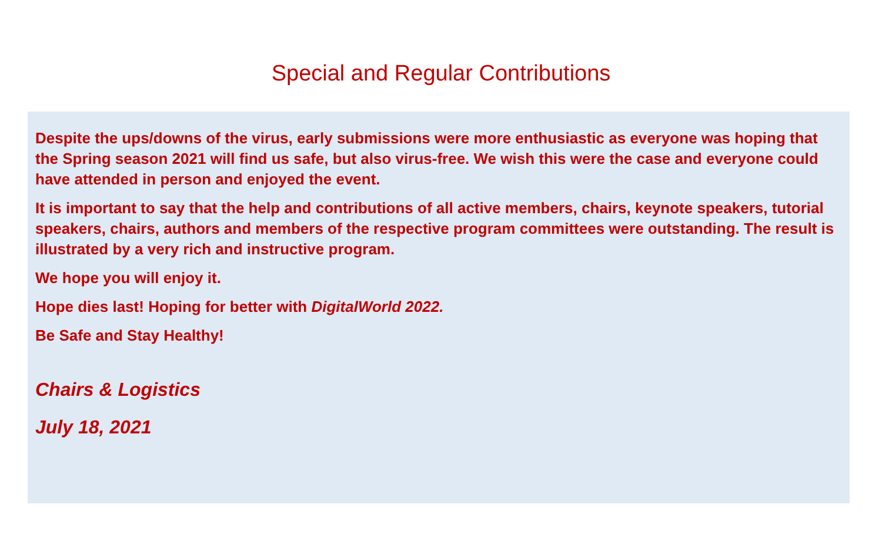Special and Regular Contributions
Despite the ups/downs of the virus, early submissions were more enthusiastic as everyone was hoping that the Spring season 2021 will find us safe, but also virus-free. We wish this were the case and everyone could have attended in person and enjoyed the event.
It is important to say that the help and contributions of all active members, chairs, keynote speakers, tutorial speakers, chairs, authors and members of the respective program committees were outstanding. The result is illustrated by a very rich and instructive program.
We hope you will enjoy it.
Hope dies last! Hoping for better with DigitalWorld 2022.
Be Safe and Stay Healthy!
Chairs & Logistics
July 18, 2021